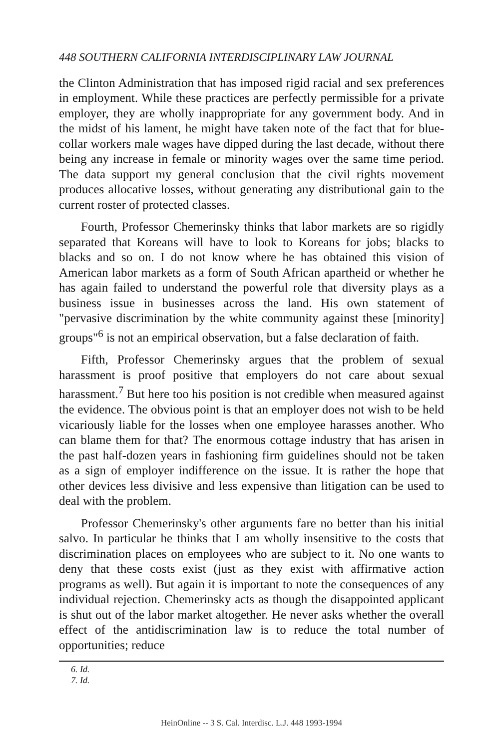448 SOUTHERN CALIFORNIA INTERDISCIPLINARY LAW JOURNAL
the Clinton Administration that has imposed rigid racial and sex preferences in employment. While these practices are perfectly permissible for a private employer, they are wholly inappropriate for any government body. And in the midst of his lament, he might have taken note of the fact that for blue-collar workers male wages have dipped during the last decade, without there being any increase in female or minority wages over the same time period. The data support my general conclusion that the civil rights movement produces allocative losses, without generating any distributional gain to the current roster of protected classes.
Fourth, Professor Chemerinsky thinks that labor markets are so rigidly separated that Koreans will have to look to Koreans for jobs; blacks to blacks and so on. I do not know where he has obtained this vision of American labor markets as a form of South African apartheid or whether he has again failed to understand the powerful role that diversity plays as a business issue in businesses across the land. His own statement of "pervasive discrimination by the white community against these [minority] groups"<sup>6</sup> is not an empirical observation, but a false declaration of faith.
Fifth, Professor Chemerinsky argues that the problem of sexual harassment is proof positive that employers do not care about sexual harassment.<sup>7</sup> But here too his position is not credible when measured against the evidence. The obvious point is that an employer does not wish to be held vicariously liable for the losses when one employee harasses another. Who can blame them for that? The enormous cottage industry that has arisen in the past half-dozen years in fashioning firm guidelines should not be taken as a sign of employer indifference on the issue. It is rather the hope that other devices less divisive and less expensive than litigation can be used to deal with the problem.
Professor Chemerinsky's other arguments fare no better than his initial salvo. In particular he thinks that I am wholly insensitive to the costs that discrimination places on employees who are subject to it. No one wants to deny that these costs exist (just as they exist with affirmative action programs as well). But again it is important to note the consequences of any individual rejection. Chemerinsky acts as though the disappointed applicant is shut out of the labor market altogether. He never asks whether the overall effect of the antidiscrimination law is to reduce the total number of opportunities; reduce
6. Id.
7. Id.
HeinOnline -- 3 S. Cal. Interdisc. L.J. 448 1993-1994